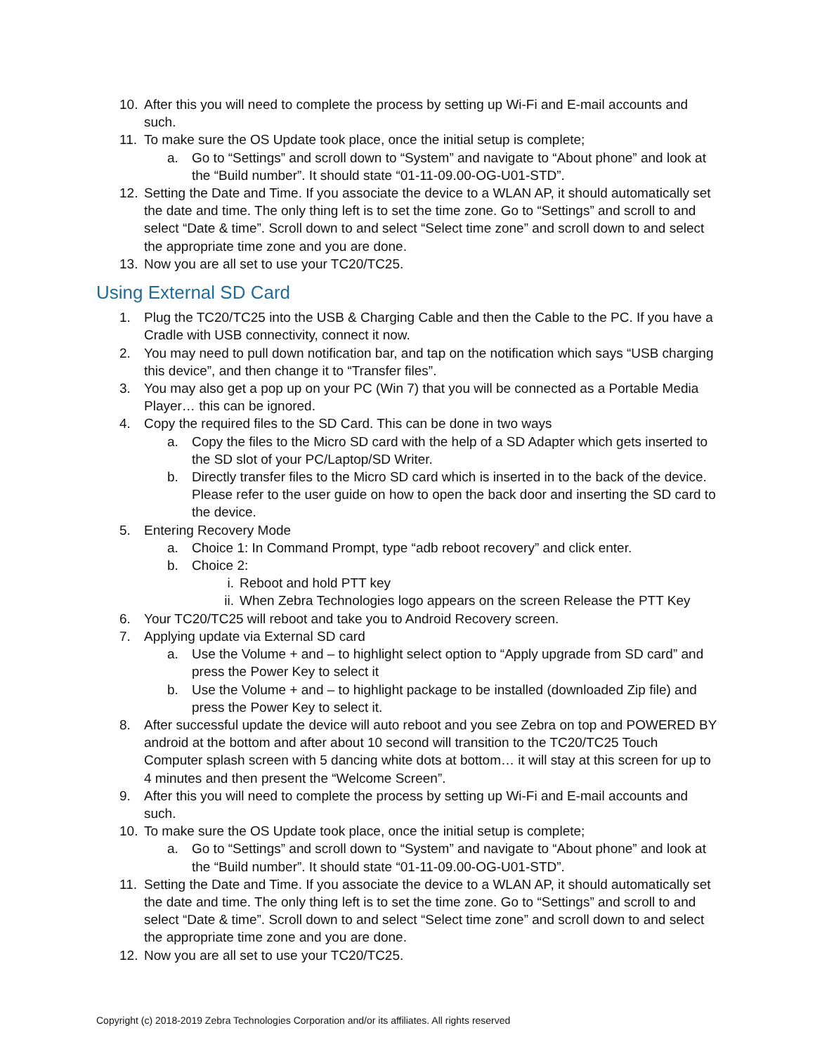10. After this you will need to complete the process by setting up Wi-Fi and E-mail accounts and such.
11. To make sure the OS Update took place, once the initial setup is complete;
a. Go to “Settings” and scroll down to “System” and navigate to “About phone” and look at the “Build number”. It should state “01-11-09.00-OG-U01-STD”.
12. Setting the Date and Time. If you associate the device to a WLAN AP, it should automatically set the date and time. The only thing left is to set the time zone. Go to “Settings” and scroll to and select “Date & time”. Scroll down to and select “Select time zone” and scroll down to and select the appropriate time zone and you are done.
13. Now you are all set to use your TC20/TC25.
Using External SD Card
1. Plug the TC20/TC25 into the USB & Charging Cable and then the Cable to the PC. If you have a Cradle with USB connectivity, connect it now.
2. You may need to pull down notification bar, and tap on the notification which says “USB charging this device”, and then change it to “Transfer files”.
3. You may also get a pop up on your PC (Win 7) that you will be connected as a Portable Media Player… this can be ignored.
4. Copy the required files to the SD Card. This can be done in two ways
a. Copy the files to the Micro SD card with the help of a SD Adapter which gets inserted to the SD slot of your PC/Laptop/SD Writer.
b. Directly transfer files to the Micro SD card which is inserted in to the back of the device. Please refer to the user guide on how to open the back door and inserting the SD card to the device.
5. Entering Recovery Mode
a. Choice 1: In Command Prompt, type “adb reboot recovery” and click enter.
b. Choice 2:
i. Reboot and hold PTT key
ii. When Zebra Technologies logo appears on the screen Release the PTT Key
6. Your TC20/TC25 will reboot and take you to Android Recovery screen.
7. Applying update via External SD card
a. Use the Volume + and – to highlight select option to “Apply upgrade from SD card” and press the Power Key to select it
b. Use the Volume + and – to highlight package to be installed (downloaded Zip file) and press the Power Key to select it.
8. After successful update the device will auto reboot and you see Zebra on top and POWERED BY android at the bottom and after about 10 second will transition to the TC20/TC25 Touch Computer splash screen with 5 dancing white dots at bottom… it will stay at this screen for up to 4 minutes and then present the “Welcome Screen”.
9. After this you will need to complete the process by setting up Wi-Fi and E-mail accounts and such.
10. To make sure the OS Update took place, once the initial setup is complete;
a. Go to “Settings” and scroll down to “System” and navigate to “About phone” and look at the “Build number”. It should state “01-11-09.00-OG-U01-STD”.
11. Setting the Date and Time. If you associate the device to a WLAN AP, it should automatically set the date and time. The only thing left is to set the time zone. Go to “Settings” and scroll to and select “Date & time”. Scroll down to and select “Select time zone” and scroll down to and select the appropriate time zone and you are done.
12. Now you are all set to use your TC20/TC25.
Copyright (c) 2018-2019 Zebra Technologies Corporation and/or its affiliates. All rights reserved